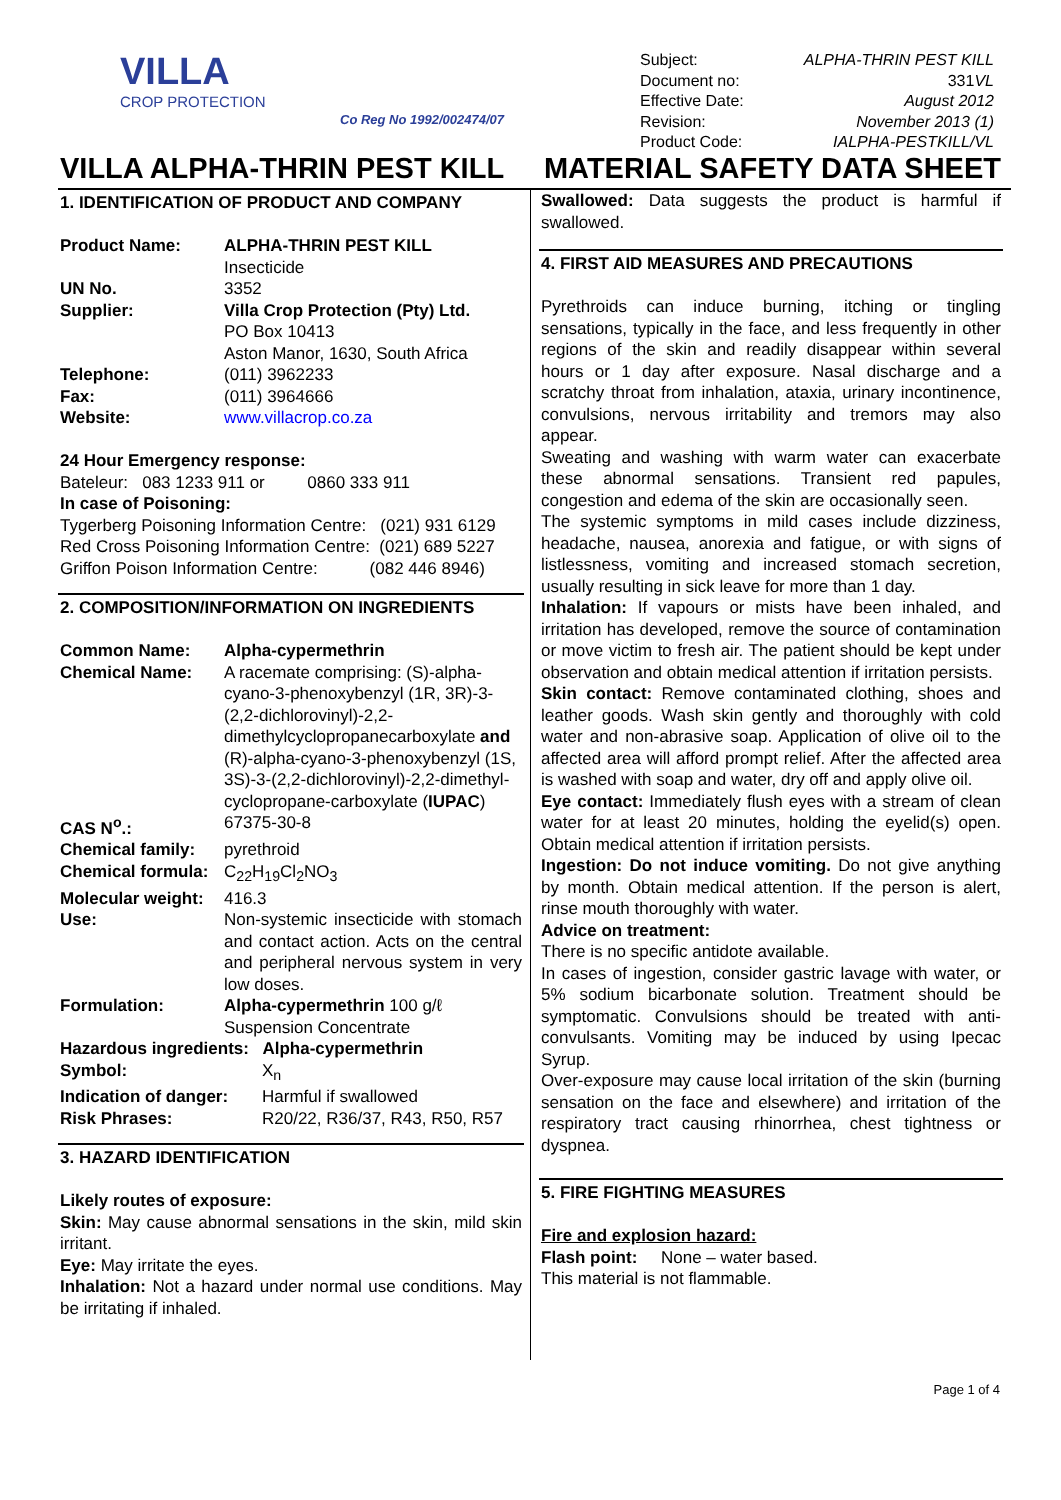VILLA
CROP PROTECTION
Co Reg No 1992/002474/07
Subject: ALPHA-THRIN PEST KILL
Document no: 331VL
Effective Date: August 2012
Revision: November 2013 (1)
Product Code: IALPHA-PESTKILL/VL
VILLA ALPHA-THRIN PEST KILL MATERIAL SAFETY DATA SHEET
1. IDENTIFICATION OF PRODUCT AND COMPANY
Product Name: ALPHA-THRIN PEST KILL
Insecticide
UN No. 3352
Supplier: Villa Crop Protection (Pty) Ltd.
PO Box 10413
Aston Manor, 1630, South Africa
Telephone: (011) 3962233
Fax: (011) 3964666
Website: www.villacrop.co.za
24 Hour Emergency response:
Bateleur: 083 1233 911 or 0860 333 911
In case of Poisoning:
Tygerberg Poisoning Information Centre: (021) 931 6129
Red Cross Poisoning Information Centre: (021) 689 5227
Griffon Poison Information Centre: (082 446 8946)
2. COMPOSITION/INFORMATION ON INGREDIENTS
Common Name: Alpha-cypermethrin
Chemical Name: A racemate comprising: (S)-alpha-cyano-3-phenoxybenzyl (1R, 3R)-3-(2,2-dichlorovinyl)-2,2-dimethylcyclopropanecarboxylate and (R)-alpha-cyano-3-phenoxybenzyl (1S, 3S)-3-(2,2-dichlorovinyl)-2,2-dimethyl-cyclopropane-carboxylate (IUPAC)
CAS N<sup>o</sup>.: 67375-30-8
Chemical family: pyrethroid
Chemical formula: C<sub>22</sub>H<sub>19</sub>Cl<sub>2</sub>NO<sub>3</sub>
Molecular weight: 416.3
Use: Non-systemic insecticide with stomach and contact action. Acts on the central and peripheral nervous system in very low doses.
Formulation: Alpha-cypermethrin 100 g/ℓ
Suspension Concentrate
Hazardous ingredients: Alpha-cypermethrin
Symbol: X<sub>n</sub>
Indication of danger: Harmful if swallowed
Risk Phrases: R20/22, R36/37, R43, R50, R57
3. HAZARD IDENTIFICATION
Likely routes of exposure:
Skin: May cause abnormal sensations in the skin, mild skin irritant.
Eye: May irritate the eyes.
Inhalation: Not a hazard under normal use conditions. May be irritating if inhaled.
Swallowed: Data suggests the product is harmful if swallowed.
4. FIRST AID MEASURES AND PRECAUTIONS
Pyrethroids can induce burning, itching or tingling sensations, typically in the face, and less frequently in other regions of the skin and readily disappear within several hours or 1 day after exposure. Nasal discharge and a scratchy throat from inhalation, ataxia, urinary incontinence, convulsions, nervous irritability and tremors may also appear.
Sweating and washing with warm water can exacerbate these abnormal sensations. Transient red papules, congestion and edema of the skin are occasionally seen.
The systemic symptoms in mild cases include dizziness, headache, nausea, anorexia and fatigue, or with signs of listlessness, vomiting and increased stomach secretion, usually resulting in sick leave for more than 1 day.
Inhalation: If vapours or mists have been inhaled, and irritation has developed, remove the source of contamination or move victim to fresh air. The patient should be kept under observation and obtain medical attention if irritation persists.
Skin contact: Remove contaminated clothing, shoes and leather goods. Wash skin gently and thoroughly with cold water and non-abrasive soap. Application of olive oil to the affected area will afford prompt relief. After the affected area is washed with soap and water, dry off and apply olive oil.
Eye contact: Immediately flush eyes with a stream of clean water for at least 20 minutes, holding the eyelid(s) open. Obtain medical attention if irritation persists.
Ingestion: Do not induce vomiting. Do not give anything by month. Obtain medical attention. If the person is alert, rinse mouth thoroughly with water.
Advice on treatment:
There is no specific antidote available.
In cases of ingestion, consider gastric lavage with water, or 5% sodium bicarbonate solution. Treatment should be symptomatic. Convulsions should be treated with anti-convulsants. Vomiting may be induced by using Ipecac Syrup.
Over-exposure may cause local irritation of the skin (burning sensation on the face and elsewhere) and irritation of the respiratory tract causing rhinorrhea, chest tightness or dyspnea.
5. FIRE FIGHTING MEASURES
Fire and explosion hazard:
Flash point: None – water based.
This material is not flammable.
Page 1 of 4